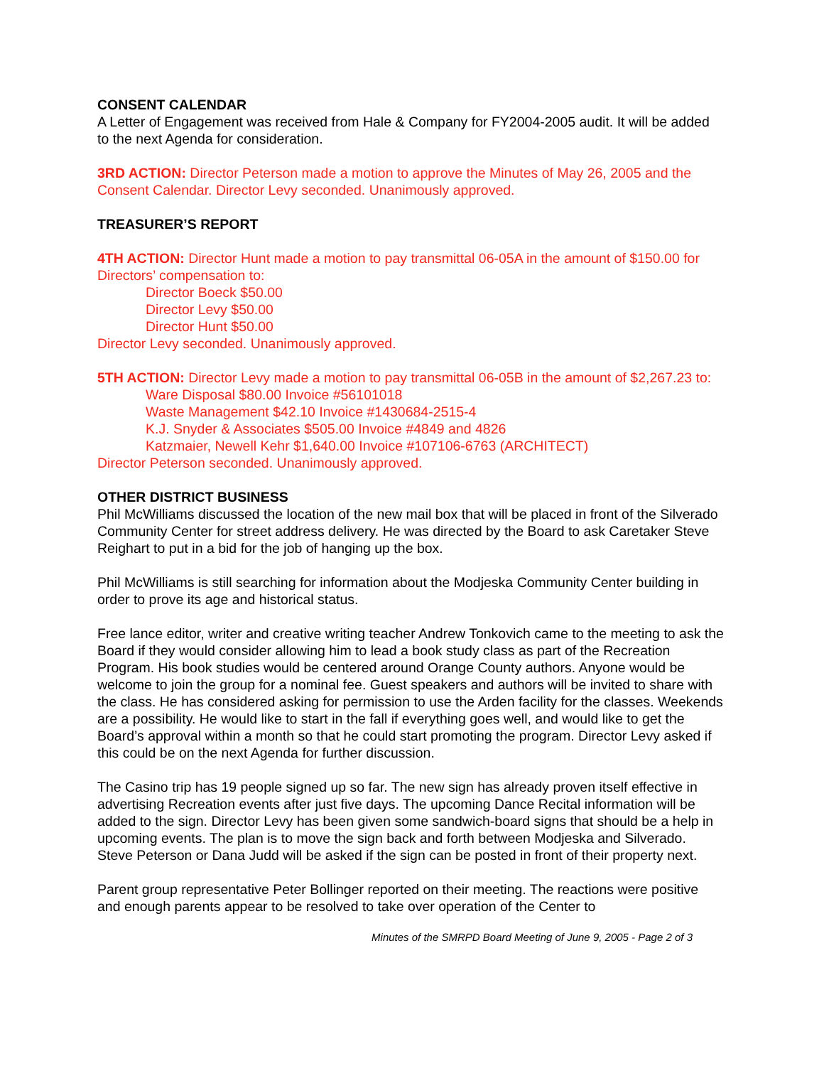CONSENT CALENDAR
A Letter of Engagement was received from Hale & Company for FY2004-2005 audit. It will be added to the next Agenda for consideration.
3RD ACTION: Director Peterson made a motion to approve the Minutes of May 26, 2005 and the Consent Calendar. Director Levy seconded. Unanimously approved.
TREASURER’S REPORT
4TH ACTION: Director Hunt made a motion to pay transmittal 06-05A in the amount of $150.00 for Directors’ compensation to:
Director Boeck $50.00
Director Levy $50.00
Director Hunt $50.00
Director Levy seconded. Unanimously approved.
5TH ACTION: Director Levy made a motion to pay transmittal 06-05B in the amount of $2,267.23 to:
Ware Disposal $80.00 Invoice #56101018
Waste Management $42.10 Invoice #1430684-2515-4
K.J. Snyder & Associates $505.00 Invoice #4849 and 4826
Katzmaier, Newell Kehr $1,640.00 Invoice #107106-6763 (ARCHITECT)
Director Peterson seconded. Unanimously approved.
OTHER DISTRICT BUSINESS
Phil McWilliams discussed the location of the new mail box that will be placed in front of the Silverado Community Center for street address delivery. He was directed by the Board to ask Caretaker Steve Reighart to put in a bid for the job of hanging up the box.
Phil McWilliams is still searching for information about the Modjeska Community Center building in order to prove its age and historical status.
Free lance editor, writer and creative writing teacher Andrew Tonkovich came to the meeting to ask the Board if they would consider allowing him to lead a book study class as part of the Recreation Program. His book studies would be centered around Orange County authors. Anyone would be welcome to join the group for a nominal fee. Guest speakers and authors will be invited to share with the class. He has considered asking for permission to use the Arden facility for the classes. Weekends are a possibility. He would like to start in the fall if everything goes well, and would like to get the Board’s approval within a month so that he could start promoting the program. Director Levy asked if this could be on the next Agenda for further discussion.
The Casino trip has 19 people signed up so far. The new sign has already proven itself effective in advertising Recreation events after just five days. The upcoming Dance Recital information will be added to the sign. Director Levy has been given some sandwich-board signs that should be a help in upcoming events. The plan is to move the sign back and forth between Modjeska and Silverado. Steve Peterson or Dana Judd will be asked if the sign can be posted in front of their property next.
Parent group representative Peter Bollinger reported on their meeting. The reactions were positive and enough parents appear to be resolved to take over operation of the Center to
Minutes of the SMRPD Board Meeting of June 9, 2005 - Page 2 of 3